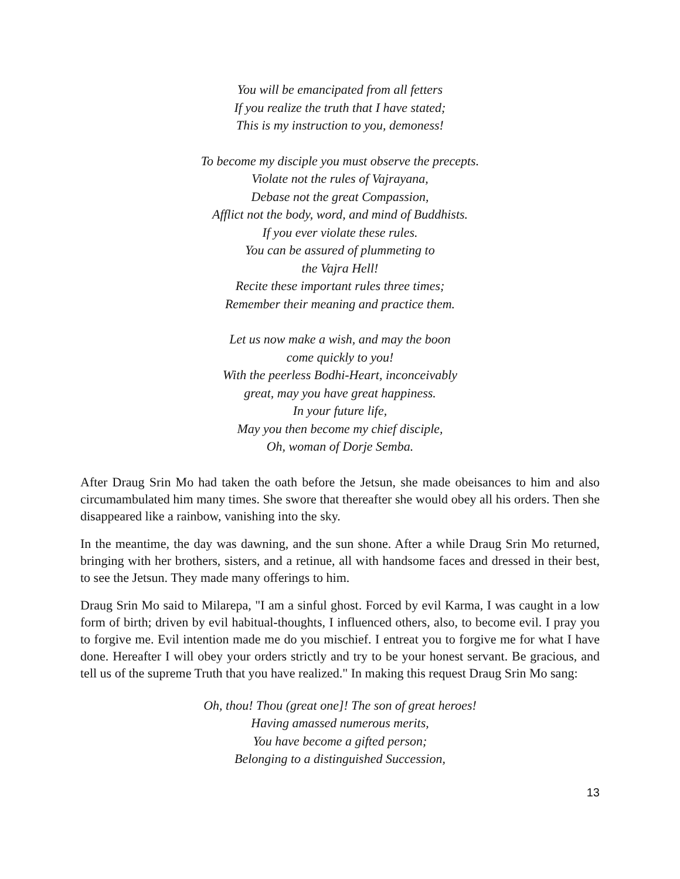You will be emancipated from all fetters
If you realize the truth that I have stated;
This is my instruction to you, demoness!
To become my disciple you must observe the precepts.
Violate not the rules of Vajrayana,
Debase not the great Compassion,
Afflict not the body, word, and mind of Buddhists.
If you ever violate these rules.
You can be assured of plummeting to
the Vajra Hell!
Recite these important rules three times;
Remember their meaning and practice them.
Let us now make a wish, and may the boon
come quickly to you!
With the peerless Bodhi-Heart, inconceivably
great, may you have great happiness.
In your future life,
May you then become my chief disciple,
Oh, woman of Dorje Semba.
After Draug Srin Mo had taken the oath before the Jetsun, she made obeisances to him and also circumambulated him many times. She swore that thereafter she would obey all his orders. Then she disappeared like a rainbow, vanishing into the sky.
In the meantime, the day was dawning, and the sun shone. After a while Draug Srin Mo returned, bringing with her brothers, sisters, and a retinue, all with handsome faces and dressed in their best, to see the Jetsun. They made many offerings to him.
Draug Srin Mo said to Milarepa, "I am a sinful ghost. Forced by evil Karma, I was caught in a low form of birth; driven by evil habitual-thoughts, I influenced others, also, to become evil. I pray you to forgive me. Evil intention made me do you mischief. I entreat you to forgive me for what I have done. Hereafter I will obey your orders strictly and try to be your honest servant. Be gracious, and tell us of the supreme Truth that you have realized." In making this request Draug Srin Mo sang:
Oh, thou! Thou (great one]! The son of great heroes!
Having amassed numerous merits,
You have become a gifted person;
Belonging to a distinguished Succession,
13